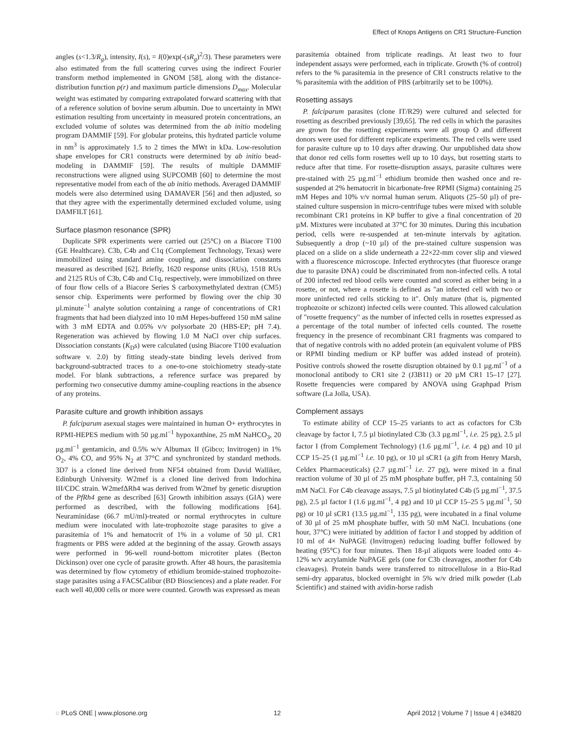Effect of Knops Antigens on CR1 Structure-Function
angles (s<1.3/R<sub>g</sub>), intensity, I(s), = I(0)exp(-(sR<sub>g</sub>)<sup>2</sup>/3). These parameters were also estimated from the full scattering curves using the indirect Fourier transform method implemented in GNOM [58], along with the distance-distribution function p(r) and maximum particle dimensions D<sub>max</sub>. Molecular weight was estimated by comparing extrapolated forward scattering with that of a reference solution of bovine serum albumin. Due to uncertainty in MWt estimation resulting from uncertainty in measured protein concentrations, an excluded volume of solutes was determined from the ab initio modeling program DAMMIF [59]. For globular proteins, this hydrated particle volume in nm<sup>3</sup> is approximately 1.5 to 2 times the MWt in kDa. Low-resolution shape envelopes for CR1 constructs were determined by ab initio bead-modeling in DAMMIF [59]. The results of multiple DAMMIF reconstructions were aligned using SUPCOMB [60] to determine the most representative model from each of the ab initio methods. Averaged DAMMIF models were also determined using DAMAVER [56] and then adjusted, so that they agree with the experimentally determined excluded volume, using DAMFILT [61].
Surface plasmon resonance (SPR)
Duplicate SPR experiments were carried out (25°C) on a Biacore T100 (GE Healthcare). C3b, C4b and C1q (Complement Technology, Texas) were immobilized using standard amine coupling, and dissociation constants measured as described [62]. Briefly, 1620 response units (RUs), 1518 RUs and 2125 RUs of C3b, C4b and C1q, respectively, were immobilized on three of four flow cells of a Biacore Series S carboxymethylated dextran (CM5) sensor chip. Experiments were performed by flowing over the chip 30 µl.minute<sup>−1</sup> analyte solution containing a range of concentrations of CR1 fragments that had been dialyzed into 10 mM Hepes-buffered 150 mM saline with 3 mM EDTA and 0.05% v/v polysorbate 20 (HBS-EP; pH 7.4). Regeneration was achieved by flowing 1.0 M NaCl over chip surfaces. Dissociation constants (K<sub>D</sub>s) were calculated (using Biacore T100 evaluation software v. 2.0) by fitting steady-state binding levels derived from background-subtracted traces to a one-to-one stoichiometry steady-state model. For blank subtractions, a reference surface was prepared by performing two consecutive dummy amine-coupling reactions in the absence of any proteins.
Parasite culture and growth inhibition assays
P. falciparum asexual stages were maintained in human O+ erythrocytes in RPMI-HEPES medium with 50 µg.ml<sup>−1</sup> hypoxanthine, 25 mM NaHCO<sub>3</sub>, 20 µg.ml<sup>−1</sup> gentamicin, and 0.5% w/v Albumax II (Gibco; Invitrogen) in 1% O<sub>2</sub>, 4% CO, and 95% N<sub>2</sub> at 37°C and synchronized by standard methods. 3D7 is a cloned line derived from NF54 obtained from David Walliker, Edinburgh University. W2mef is a cloned line derived from Indochina III/CDC strain. W2mefΔRh4 was derived from W2mef by genetic disruption of the PfRh4 gene as described [63] Growth inhibition assays (GIA) were performed as described, with the following modifications [64]. Neuraminidase (66.7 mU/ml)-treated or normal erythrocytes in culture medium were inoculated with late-trophozoite stage parasites to give a parasitemia of 1% and hematocrit of 1% in a volume of 50 µl. CR1 fragments or PBS were added at the beginning of the assay. Growth assays were performed in 96-well round-bottom microtiter plates (Becton Dickinson) over one cycle of parasite growth. After 48 hours, the parasitemia was determined by flow cytometry of ethidium bromide-stained trophozoite-stage parasites using a FACSCalibur (BD Biosciences) and a plate reader. For each well 40,000 cells or more were counted. Growth was expressed as mean
parasitemia obtained from triplicate readings. At least two to four independent assays were performed, each in triplicate. Growth (% of control) refers to the % parasitemia in the presence of CR1 constructs relative to the % parasitemia with the addition of PBS (arbitrarily set to be 100%).
Rosetting assays
P. falciparum parasites (clone IT/R29) were cultured and selected for rosetting as described previously [39,65]. The red cells in which the parasites are grown for the rosetting experiments were all group O and different donors were used for different replicate experiments. The red cells were used for parasite culture up to 10 days after drawing. Our unpublished data show that donor red cells form rosettes well up to 10 days, but rosetting starts to reduce after that time. For rosette-disruption assays, parasite cultures were pre-stained with 25 µg.ml<sup>−1</sup> ethidium bromide then washed once and re-suspended at 2% hematocrit in bicarbonate-free RPMI (Sigma) containing 25 mM Hepes and 10% v/v normal human serum. Aliquots (25–50 µl) of pre-stained culture suspension in micro-centrifuge tubes were mixed with soluble recombinant CR1 proteins in KP buffer to give a final concentration of 20 µM. Mixtures were incubated at 37°C for 30 minutes. During this incubation period, cells were re-suspended at ten-minute intervals by agitation. Subsequently a drop (~10 µl) of the pre-stained culture suspension was placed on a slide on a slide underneath a 22×22-mm cover slip and viewed with a fluorescence microscope. Infected erythrocytes (that fluoresce orange due to parasite DNA) could be discriminated from non-infected cells. A total of 200 infected red blood cells were counted and scored as either being in a rosette, or not, where a rosette is defined as "an infected cell with two or more uninfected red cells sticking to it". Only mature (that is, pigmented trophozoite or schizont) infected cells were counted. This allowed calculation of "rosette frequency" as the number of infected cells in rosettes expressed as a percentage of the total number of infected cells counted. The rosette frequency in the presence of recombinant CR1 fragments was compared to that of negative controls with no added protein (an equivalent volume of PBS or RPMI binding medium or KP buffer was added instead of protein). Positive controls showed the rosette disruption obtained by 0.1 µg.ml<sup>−1</sup> of a monoclonal antibody to CR1 site 2 (J3B11) or 20 µM CR1 15–17 [27]. Rosette frequencies were compared by ANOVA using Graphpad Prism software (La Jolla, USA).
Complement assays
To estimate ability of CCP 15–25 variants to act as cofactors for C3b cleavage by factor I, 7.5 µl biotinylated C3b (3.3 µg.ml<sup>−1</sup>, i.e. 25 pg), 2.5 µl factor I (from Complement Technology) (1.6 µg.ml<sup>−1</sup>, i.e. 4 pg) and 10 µl CCP 15–25 (1 µg.ml<sup>−1</sup> i.e. 10 pg), or 10 µl sCR1 (a gift from Henry Marsh, Celdex Pharmaceuticals) (2.7 µg.ml<sup>−1</sup> i.e. 27 pg), were mixed in a final reaction volume of 30 µl of 25 mM phosphate buffer, pH 7.3, containing 50 mM NaCl. For C4b cleavage assays, 7.5 µl biotinylated C4b (5 µg.ml<sup>−1</sup>, 37.5 pg), 2.5 µl factor I (1.6 µg.ml<sup>−1</sup>, 4 pg) and 10 µl CCP 15–25 5 µg.ml<sup>−1</sup>, 50 pg) or 10 µl sCR1 (13.5 µg.ml<sup>−1</sup>, 135 pg), were incubated in a final volume of 30 µl of 25 mM phosphate buffer, with 50 mM NaCl. Incubations (one hour, 37°C) were initiated by addition of factor I and stopped by addition of 10 ml of 4× NuPAGE (Invitrogen) reducing loading buffer followed by heating (95°C) for four minutes. Then 18-µl aliquots were loaded onto 4–12% w/v acrylamide NuPAGE gels (one for C3b cleavages, another for C4b cleavages). Protein bands were transferred to nitrocellulose in a Bio-Rad semi-dry apparatus, blocked overnight in 5% w/v dried milk powder (Lab Scientific) and stained with avidin-horse radish
◌ PLoS ONE | www.plosone.org 12 April 2012 | Volume 7 | Issue 4 | e34820